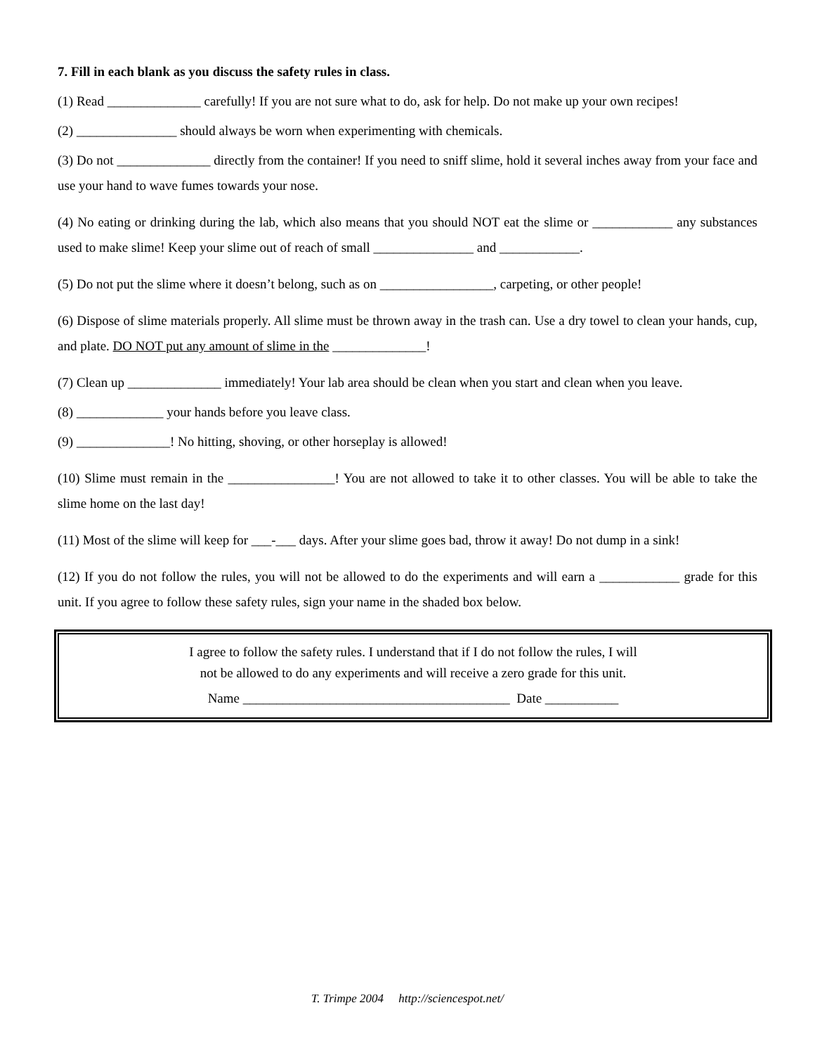7. Fill in each blank as you discuss the safety rules in class.
(1) Read ______________ carefully! If you are not sure what to do, ask for help. Do not make up your own recipes!
(2) _______________ should always be worn when experimenting with chemicals.
(3) Do not ______________ directly from the container! If you need to sniff slime, hold it several inches away from your face and use your hand to wave fumes towards your nose.
(4) No eating or drinking during the lab, which also means that you should NOT eat the slime or ____________ any substances used to make slime! Keep your slime out of reach of small _______________ and ____________.
(5) Do not put the slime where it doesn’t belong, such as on _________________, carpeting, or other people!
(6) Dispose of slime materials properly. All slime must be thrown away in the trash can. Use a dry towel to clean your hands, cup, and plate. DO NOT put any amount of slime in the ______________!
(7) Clean up ______________ immediately! Your lab area should be clean when you start and clean when you leave.
(8) _____________ your hands before you leave class.
(9) ______________! No hitting, shoving, or other horseplay is allowed!
(10) Slime must remain in the ________________! You are not allowed to take it to other classes. You will be able to take the slime home on the last day!
(11) Most of the slime will keep for ___-___ days. After your slime goes bad, throw it away! Do not dump in a sink!
(12) If you do not follow the rules, you will not be allowed to do the experiments and will earn a ____________ grade for this unit. If you agree to follow these safety rules, sign your name in the shaded box below.
I agree to follow the safety rules. I understand that if I do not follow the rules, I will
not be allowed to do any experiments and will receive a zero grade for this unit.
Name ________________________________________ Date ___________
T. Trimpe 2004 http://sciencespot.net/